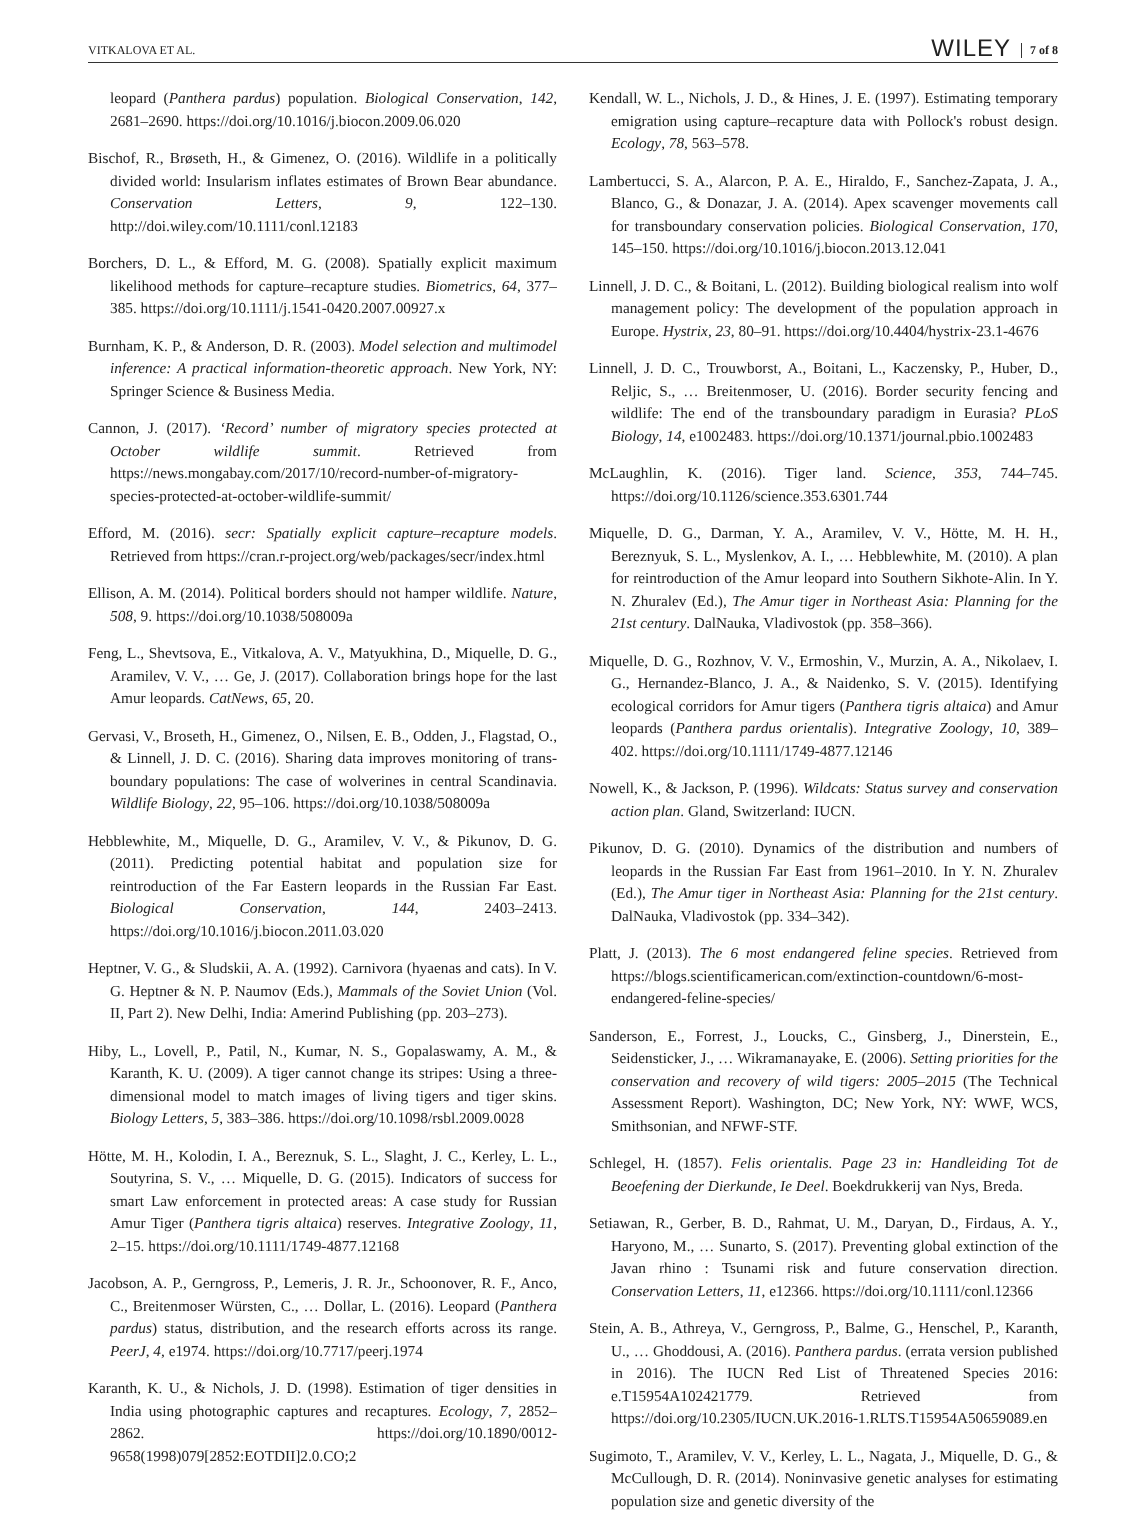VITKALOVA ET AL. WILEY 7 of 8
leopard (Panthera pardus) population. Biological Conservation, 142, 2681–2690. https://doi.org/10.1016/j.biocon.2009.06.020
Bischof, R., Brøseth, H., & Gimenez, O. (2016). Wildlife in a politically divided world: Insularism inflates estimates of Brown Bear abundance. Conservation Letters, 9, 122–130. http://doi.wiley.com/10.1111/conl.12183
Borchers, D. L., & Efford, M. G. (2008). Spatially explicit maximum likelihood methods for capture–recapture studies. Biometrics, 64, 377–385. https://doi.org/10.1111/j.1541-0420.2007.00927.x
Burnham, K. P., & Anderson, D. R. (2003). Model selection and multimodel inference: A practical information-theoretic approach. New York, NY: Springer Science & Business Media.
Cannon, J. (2017). ‘Record’ number of migratory species protected at October wildlife summit. Retrieved from https://news.mongabay.com/2017/10/record-number-of-migratory-species-protected-at-october-wildlife-summit/
Efford, M. (2016). secr: Spatially explicit capture–recapture models. Retrieved from https://cran.r-project.org/web/packages/secr/index.html
Ellison, A. M. (2014). Political borders should not hamper wildlife. Nature, 508, 9. https://doi.org/10.1038/508009a
Feng, L., Shevtsova, E., Vitkalova, A. V., Matyukhina, D., Miquelle, D. G., Aramilev, V. V., … Ge, J. (2017). Collaboration brings hope for the last Amur leopards. CatNews, 65, 20.
Gervasi, V., Broseth, H., Gimenez, O., Nilsen, E. B., Odden, J., Flagstad, O., & Linnell, J. D. C. (2016). Sharing data improves monitoring of trans-boundary populations: The case of wolverines in central Scandinavia. Wildlife Biology, 22, 95–106. https://doi.org/10.1038/508009a
Hebblewhite, M., Miquelle, D. G., Aramilev, V. V., & Pikunov, D. G. (2011). Predicting potential habitat and population size for reintroduction of the Far Eastern leopards in the Russian Far East. Biological Conservation, 144, 2403–2413. https://doi.org/10.1016/j.biocon.2011.03.020
Heptner, V. G., & Sludskii, A. A. (1992). Carnivora (hyaenas and cats). In V. G. Heptner & N. P. Naumov (Eds.), Mammals of the Soviet Union (Vol. II, Part 2). New Delhi, India: Amerind Publishing (pp. 203–273).
Hiby, L., Lovell, P., Patil, N., Kumar, N. S., Gopalaswamy, A. M., & Karanth, K. U. (2009). A tiger cannot change its stripes: Using a three-dimensional model to match images of living tigers and tiger skins. Biology Letters, 5, 383–386. https://doi.org/10.1098/rsbl.2009.0028
Hötte, M. H., Kolodin, I. A., Bereznuk, S. L., Slaght, J. C., Kerley, L. L., Soutyrina, S. V., … Miquelle, D. G. (2015). Indicators of success for smart Law enforcement in protected areas: A case study for Russian Amur Tiger (Panthera tigris altaica) reserves. Integrative Zoology, 11, 2–15. https://doi.org/10.1111/1749-4877.12168
Jacobson, A. P., Gerngross, P., Lemeris, J. R. Jr., Schoonover, R. F., Anco, C., Breitenmoser Würsten, C., … Dollar, L. (2016). Leopard (Panthera pardus) status, distribution, and the research efforts across its range. PeerJ, 4, e1974. https://doi.org/10.7717/peerj.1974
Karanth, K. U., & Nichols, J. D. (1998). Estimation of tiger densities in India using photographic captures and recaptures. Ecology, 7, 2852–2862. https://doi.org/10.1890/0012-9658(1998)079[2852:EOTDII]2.0.CO;2
Kendall, W. L., Nichols, J. D., & Hines, J. E. (1997). Estimating temporary emigration using capture–recapture data with Pollock's robust design. Ecology, 78, 563–578.
Lambertucci, S. A., Alarcon, P. A. E., Hiraldo, F., Sanchez-Zapata, J. A., Blanco, G., & Donazar, J. A. (2014). Apex scavenger movements call for transboundary conservation policies. Biological Conservation, 170, 145–150. https://doi.org/10.1016/j.biocon.2013.12.041
Linnell, J. D. C., & Boitani, L. (2012). Building biological realism into wolf management policy: The development of the population approach in Europe. Hystrix, 23, 80–91. https://doi.org/10.4404/hystrix-23.1-4676
Linnell, J. D. C., Trouwborst, A., Boitani, L., Kaczensky, P., Huber, D., Reljic, S., … Breitenmoser, U. (2016). Border security fencing and wildlife: The end of the transboundary paradigm in Eurasia? PLoS Biology, 14, e1002483. https://doi.org/10.1371/journal.pbio.1002483
McLaughlin, K. (2016). Tiger land. Science, 353, 744–745. https://doi.org/10.1126/science.353.6301.744
Miquelle, D. G., Darman, Y. A., Aramilev, V. V., Hötte, M. H. H., Bereznyuk, S. L., Myslenkov, A. I., … Hebblewhite, M. (2010). A plan for reintroduction of the Amur leopard into Southern Sikhote-Alin. In Y. N. Zhuralev (Ed.), The Amur tiger in Northeast Asia: Planning for the 21st century. DalNauka, Vladivostok (pp. 358–366).
Miquelle, D. G., Rozhnov, V. V., Ermoshin, V., Murzin, A. A., Nikolaev, I. G., Hernandez-Blanco, J. A., & Naidenko, S. V. (2015). Identifying ecological corridors for Amur tigers (Panthera tigris altaica) and Amur leopards (Panthera pardus orientalis). Integrative Zoology, 10, 389–402. https://doi.org/10.1111/1749-4877.12146
Nowell, K., & Jackson, P. (1996). Wildcats: Status survey and conservation action plan. Gland, Switzerland: IUCN.
Pikunov, D. G. (2010). Dynamics of the distribution and numbers of leopards in the Russian Far East from 1961–2010. In Y. N. Zhuralev (Ed.), The Amur tiger in Northeast Asia: Planning for the 21st century. DalNauka, Vladivostok (pp. 334–342).
Platt, J. (2013). The 6 most endangered feline species. Retrieved from https://blogs.scientificamerican.com/extinction-countdown/6-most-endangered-feline-species/
Sanderson, E., Forrest, J., Loucks, C., Ginsberg, J., Dinerstein, E., Seidensticker, J., … Wikramanayake, E. (2006). Setting priorities for the conservation and recovery of wild tigers: 2005–2015 (The Technical Assessment Report). Washington, DC; New York, NY: WWF, WCS, Smithsonian, and NFWF-STF.
Schlegel, H. (1857). Felis orientalis. Page 23 in: Handleiding Tot de Beoefening der Dierkunde, Ie Deel. Boekdrukkerij van Nys, Breda.
Setiawan, R., Gerber, B. D., Rahmat, U. M., Daryan, D., Firdaus, A. Y., Haryono, M., … Sunarto, S. (2017). Preventing global extinction of the Javan rhino : Tsunami risk and future conservation direction. Conservation Letters, 11, e12366. https://doi.org/10.1111/conl.12366
Stein, A. B., Athreya, V., Gerngross, P., Balme, G., Henschel, P., Karanth, U., … Ghoddousi, A. (2016). Panthera pardus. (errata version published in 2016). The IUCN Red List of Threatened Species 2016: e.T15954A102421779. Retrieved from https://doi.org/10.2305/IUCN.UK.2016-1.RLTS.T15954A50659089.en
Sugimoto, T., Aramilev, V. V., Kerley, L. L., Nagata, J., Miquelle, D. G., & McCullough, D. R. (2014). Noninvasive genetic analyses for estimating population size and genetic diversity of the